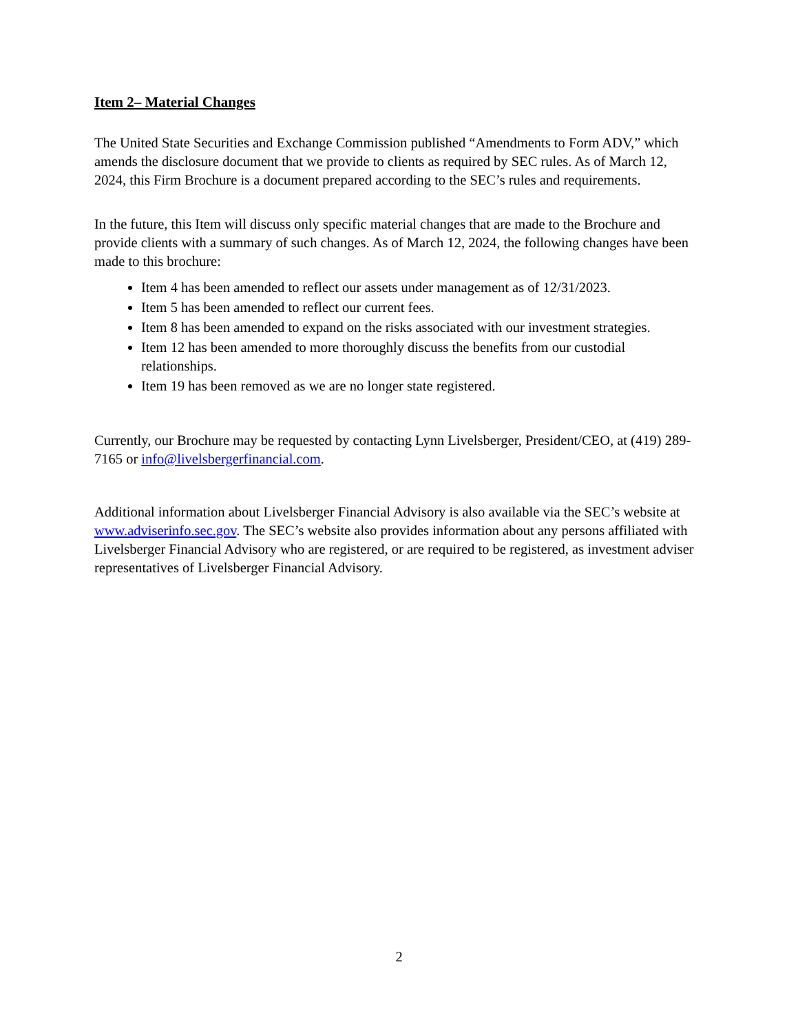Item 2– Material Changes
The United State Securities and Exchange Commission published “Amendments to Form ADV,” which amends the disclosure document that we provide to clients as required by SEC rules. As of March 12, 2024, this Firm Brochure is a document prepared according to the SEC’s rules and requirements.
In the future, this Item will discuss only specific material changes that are made to the Brochure and provide clients with a summary of such changes. As of March 12, 2024, the following changes have been made to this brochure:
Item 4 has been amended to reflect our assets under management as of 12/31/2023.
Item 5 has been amended to reflect our current fees.
Item 8 has been amended to expand on the risks associated with our investment strategies.
Item 12 has been amended to more thoroughly discuss the benefits from our custodial relationships.
Item 19 has been removed as we are no longer state registered.
Currently, our Brochure may be requested by contacting Lynn Livelsberger, President/CEO, at (419) 289-7165 or info@livelsbergerfinancial.com.
Additional information about Livelsberger Financial Advisory is also available via the SEC’s website at www.adviserinfo.sec.gov. The SEC’s website also provides information about any persons affiliated with Livelsberger Financial Advisory who are registered, or are required to be registered, as investment adviser representatives of Livelsberger Financial Advisory.
2